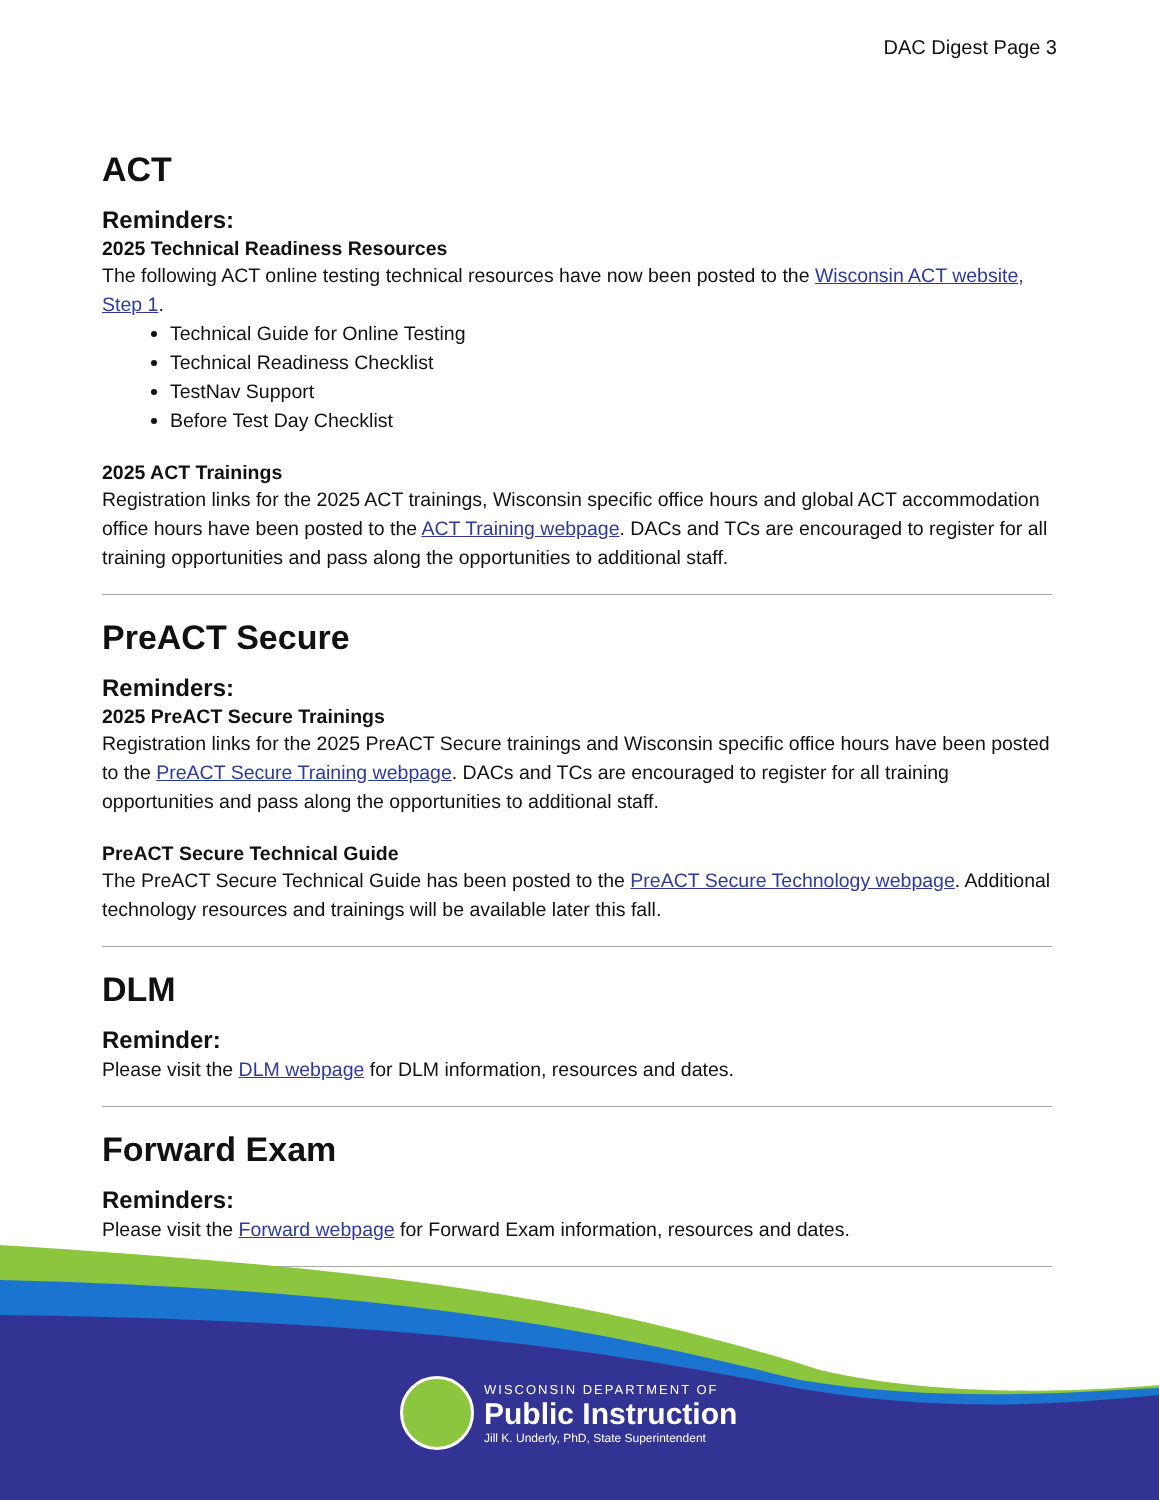DAC Digest Page 3
ACT
Reminders:
2025 Technical Readiness Resources
The following ACT online testing technical resources have now been posted to the Wisconsin ACT website, Step 1.
Technical Guide for Online Testing
Technical Readiness Checklist
TestNav Support
Before Test Day Checklist
2025 ACT Trainings
Registration links for the 2025 ACT trainings, Wisconsin specific office hours and global ACT accommodation office hours have been posted to the ACT Training webpage. DACs and TCs are encouraged to register for all training opportunities and pass along the opportunities to additional staff.
PreACT Secure
Reminders:
2025 PreACT Secure Trainings
Registration links for the 2025 PreACT Secure trainings and Wisconsin specific office hours have been posted to the PreACT Secure Training webpage. DACs and TCs are encouraged to register for all training opportunities and pass along the opportunities to additional staff.
PreACT Secure Technical Guide
The PreACT Secure Technical Guide has been posted to the PreACT Secure Technology webpage. Additional technology resources and trainings will be available later this fall.
DLM
Reminder:
Please visit the DLM webpage for DLM information, resources and dates.
Forward Exam
Reminders:
Please visit the Forward webpage for Forward Exam information, resources and dates.
WISCONSIN DEPARTMENT OF
Public Instruction
Jill K. Underly, PhD, State Superintendent